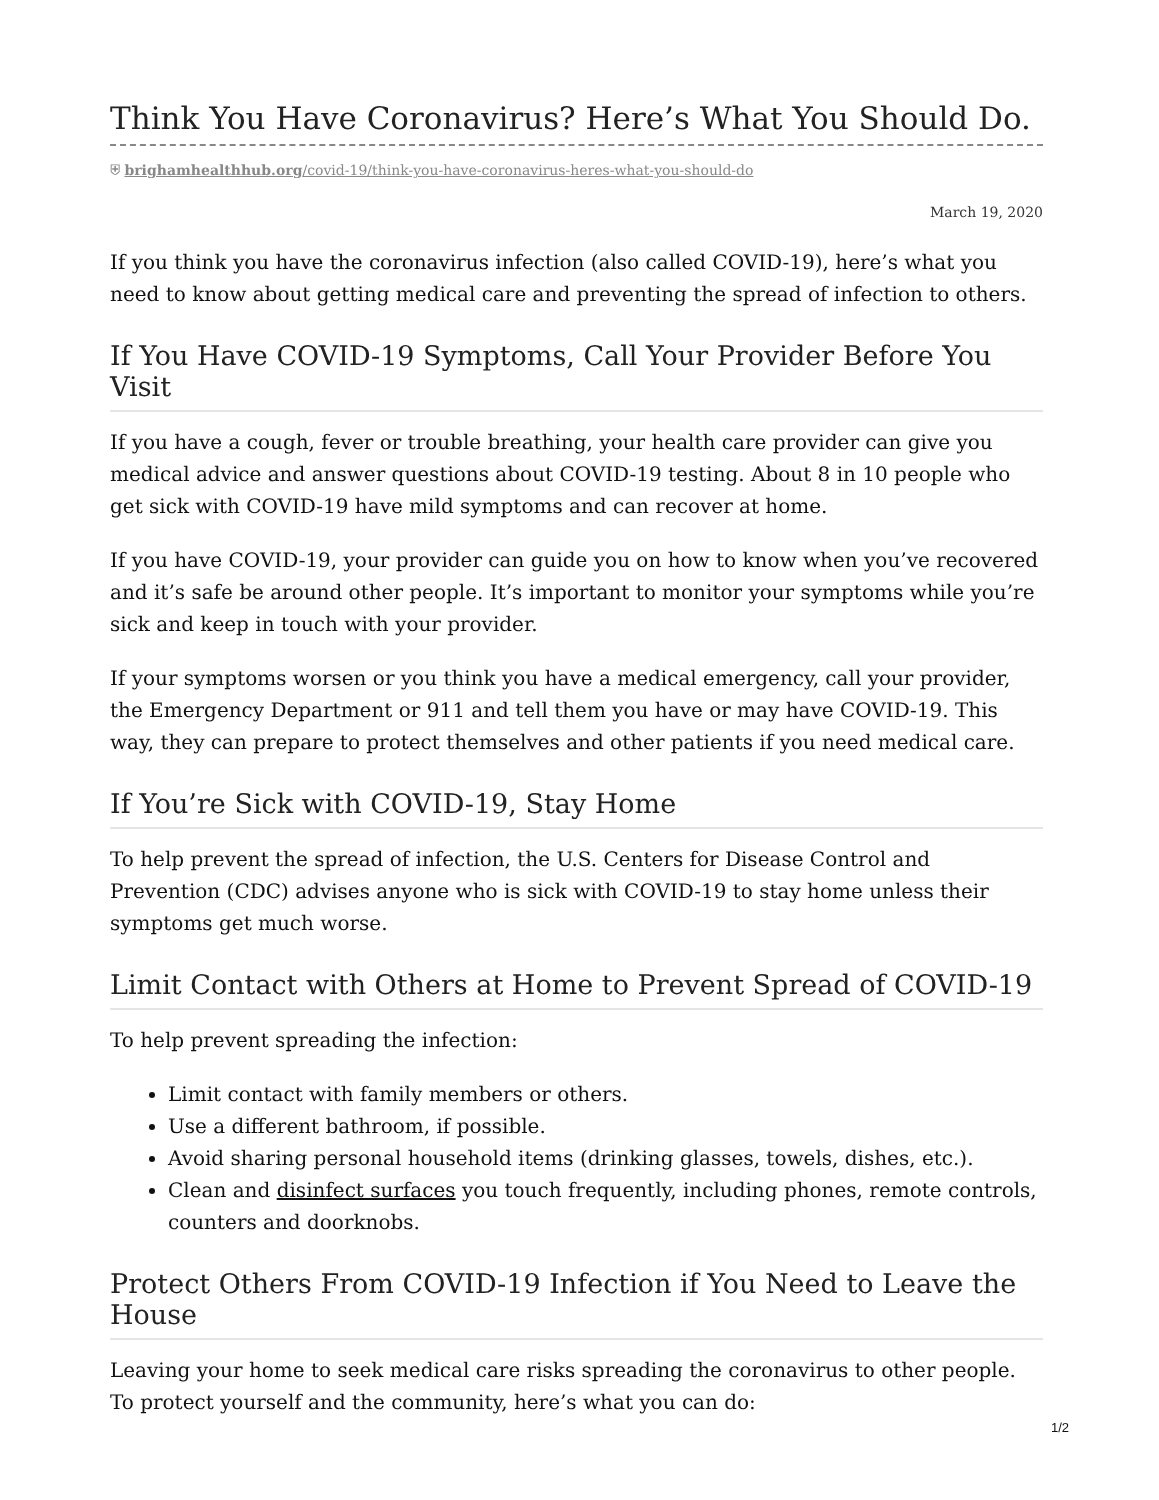Think You Have Coronavirus? Here’s What You Should Do.
⛨ brighamhealthhub.org/covid-19/think-you-have-coronavirus-heres-what-you-should-do
March 19, 2020
If you think you have the coronavirus infection (also called COVID-19), here’s what you need to know about getting medical care and preventing the spread of infection to others.
If You Have COVID-19 Symptoms, Call Your Provider Before You Visit
If you have a cough, fever or trouble breathing, your health care provider can give you medical advice and answer questions about COVID-19 testing. About 8 in 10 people who get sick with COVID-19 have mild symptoms and can recover at home.
If you have COVID-19, your provider can guide you on how to know when you’ve recovered and it’s safe be around other people. It’s important to monitor your symptoms while you’re sick and keep in touch with your provider.
If your symptoms worsen or you think you have a medical emergency, call your provider, the Emergency Department or 911 and tell them you have or may have COVID-19. This way, they can prepare to protect themselves and other patients if you need medical care.
If You’re Sick with COVID-19, Stay Home
To help prevent the spread of infection, the U.S. Centers for Disease Control and Prevention (CDC) advises anyone who is sick with COVID-19 to stay home unless their symptoms get much worse.
Limit Contact with Others at Home to Prevent Spread of COVID-19
To help prevent spreading the infection:
Limit contact with family members or others.
Use a different bathroom, if possible.
Avoid sharing personal household items (drinking glasses, towels, dishes, etc.).
Clean and disinfect surfaces you touch frequently, including phones, remote controls, counters and doorknobs.
Protect Others From COVID-19 Infection if You Need to Leave the House
Leaving your home to seek medical care risks spreading the coronavirus to other people. To protect yourself and the community, here’s what you can do:
1/2